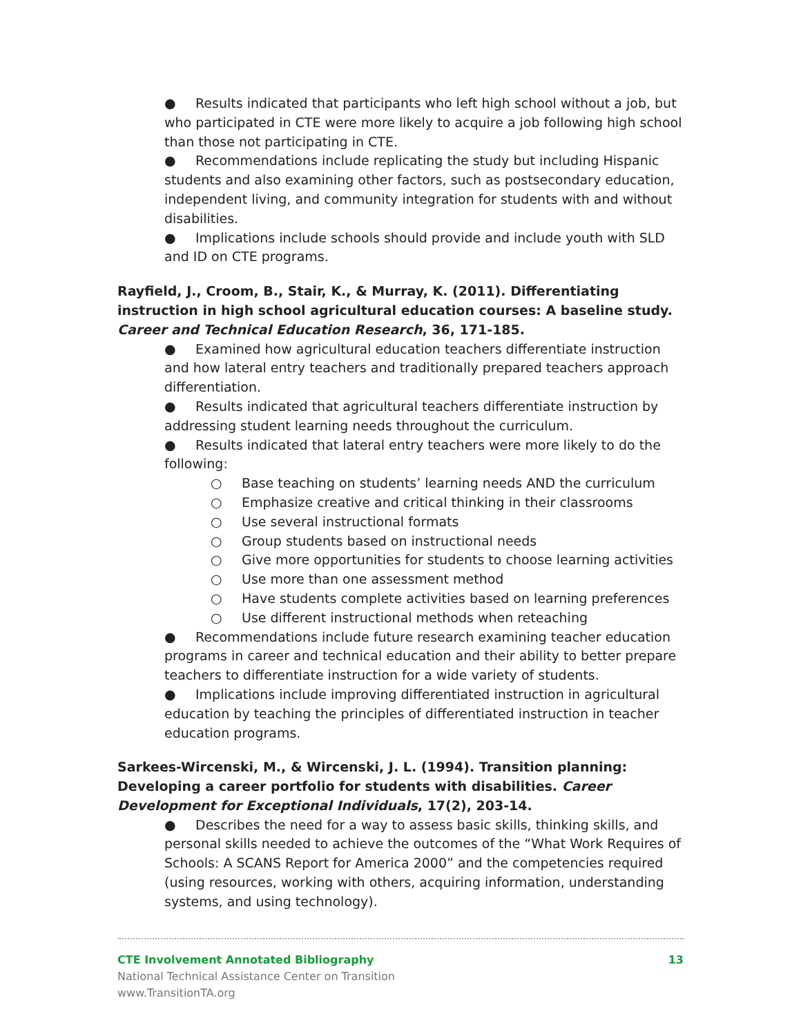● Results indicated that participants who left high school without a job, but who participated in CTE were more likely to acquire a job following high school than those not participating in CTE.
● Recommendations include replicating the study but including Hispanic students and also examining other factors, such as postsecondary education, independent living, and community integration for students with and without disabilities.
● Implications include schools should provide and include youth with SLD and ID on CTE programs.
Rayfield, J., Croom, B., Stair, K., & Murray, K. (2011). Differentiating instruction in high school agricultural education courses: A baseline study. Career and Technical Education Research, 36, 171-185.
● Examined how agricultural education teachers differentiate instruction and how lateral entry teachers and traditionally prepared teachers approach differentiation.
● Results indicated that agricultural teachers differentiate instruction by addressing student learning needs throughout the curriculum.
● Results indicated that lateral entry teachers were more likely to do the following:
○ Base teaching on students’ learning needs AND the curriculum
○ Emphasize creative and critical thinking in their classrooms
○ Use several instructional formats
○ Group students based on instructional needs
○ Give more opportunities for students to choose learning activities
○ Use more than one assessment method
○ Have students complete activities based on learning preferences
○ Use different instructional methods when reteaching
● Recommendations include future research examining teacher education programs in career and technical education and their ability to better prepare teachers to differentiate instruction for a wide variety of students.
● Implications include improving differentiated instruction in agricultural education by teaching the principles of differentiated instruction in teacher education programs.
Sarkees-Wircenski, M., & Wircenski, J. L. (1994). Transition planning: Developing a career portfolio for students with disabilities. Career Development for Exceptional Individuals, 17(2), 203-14.
● Describes the need for a way to assess basic skills, thinking skills, and personal skills needed to achieve the outcomes of the “What Work Requires of Schools: A SCANS Report for America 2000” and the competencies required (using resources, working with others, acquiring information, understanding systems, and using technology).
CTE Involvement Annotated Bibliography 13
National Technical Assistance Center on Transition
www.TransitionTA.org